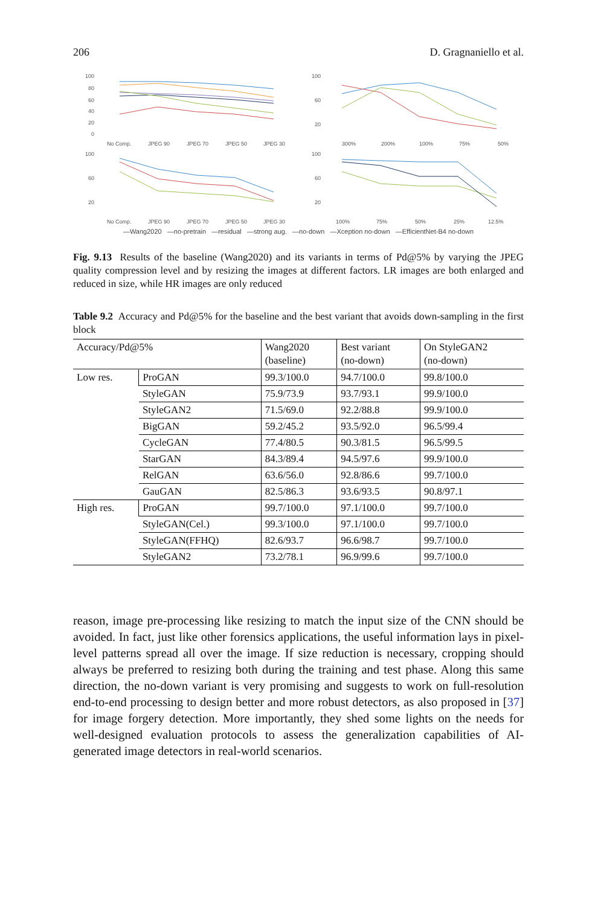206 D. Gragnaniello et al.
100
80
60
40
20
0
No Comp.
JPEG 90
JPEG 70
JPEG 50
JPEG 30
100
60
20
300%
200%
100%
75%
50%
100
60
20
No Comp.
JPEG 90
JPEG 70
JPEG 50
JPEG 30
100
60
20
100%
75%
50%
25%
12.5%
—Wang2020 —no-pretrain —residual —strong aug. —no-down —Xception no-down —EfficientNet-B4 no-down
Fig. 9.13 Results of the baseline (Wang2020) and its variants in terms of Pd@5% by varying the JPEG quality compression level and by resizing the images at different factors. LR images are both enlarged and reduced in size, while HR images are only reduced
Table 9.2 Accuracy and Pd@5% for the baseline and the best variant that avoids down-sampling in the first block
| Accuracy/Pd@5% | | Wang2020 (baseline) | Best variant (no-down) | On StyleGAN2 (no-down) |
| --- | --- | --- | --- | --- |
| Low res. | ProGAN | 99.3/100.0 | 94.7/100.0 | 99.8/100.0 |
| | StyleGAN | 75.9/73.9 | 93.7/93.1 | 99.9/100.0 |
| | StyleGAN2 | 71.5/69.0 | 92.2/88.8 | 99.9/100.0 |
| | BigGAN | 59.2/45.2 | 93.5/92.0 | 96.5/99.4 |
| | CycleGAN | 77.4/80.5 | 90.3/81.5 | 96.5/99.5 |
| | StarGAN | 84.3/89.4 | 94.5/97.6 | 99.9/100.0 |
| | RelGAN | 63.6/56.0 | 92.8/86.6 | 99.7/100.0 |
| | GauGAN | 82.5/86.3 | 93.6/93.5 | 90.8/97.1 |
| High res. | ProGAN | 99.7/100.0 | 97.1/100.0 | 99.7/100.0 |
| | StyleGAN(Cel.) | 99.3/100.0 | 97.1/100.0 | 99.7/100.0 |
| | StyleGAN(FFHQ) | 82.6/93.7 | 96.6/98.7 | 99.7/100.0 |
| | StyleGAN2 | 73.2/78.1 | 96.9/99.6 | 99.7/100.0 |
reason, image pre-processing like resizing to match the input size of the CNN should be avoided. In fact, just like other forensics applications, the useful information lays in pixel-level patterns spread all over the image. If size reduction is necessary, cropping should always be preferred to resizing both during the training and test phase. Along this same direction, the no-down variant is very promising and suggests to work on full-resolution end-to-end processing to design better and more robust detectors, as also proposed in [37] for image forgery detection. More importantly, they shed some lights on the needs for well-designed evaluation protocols to assess the generalization capabilities of AI-generated image detectors in real-world scenarios.